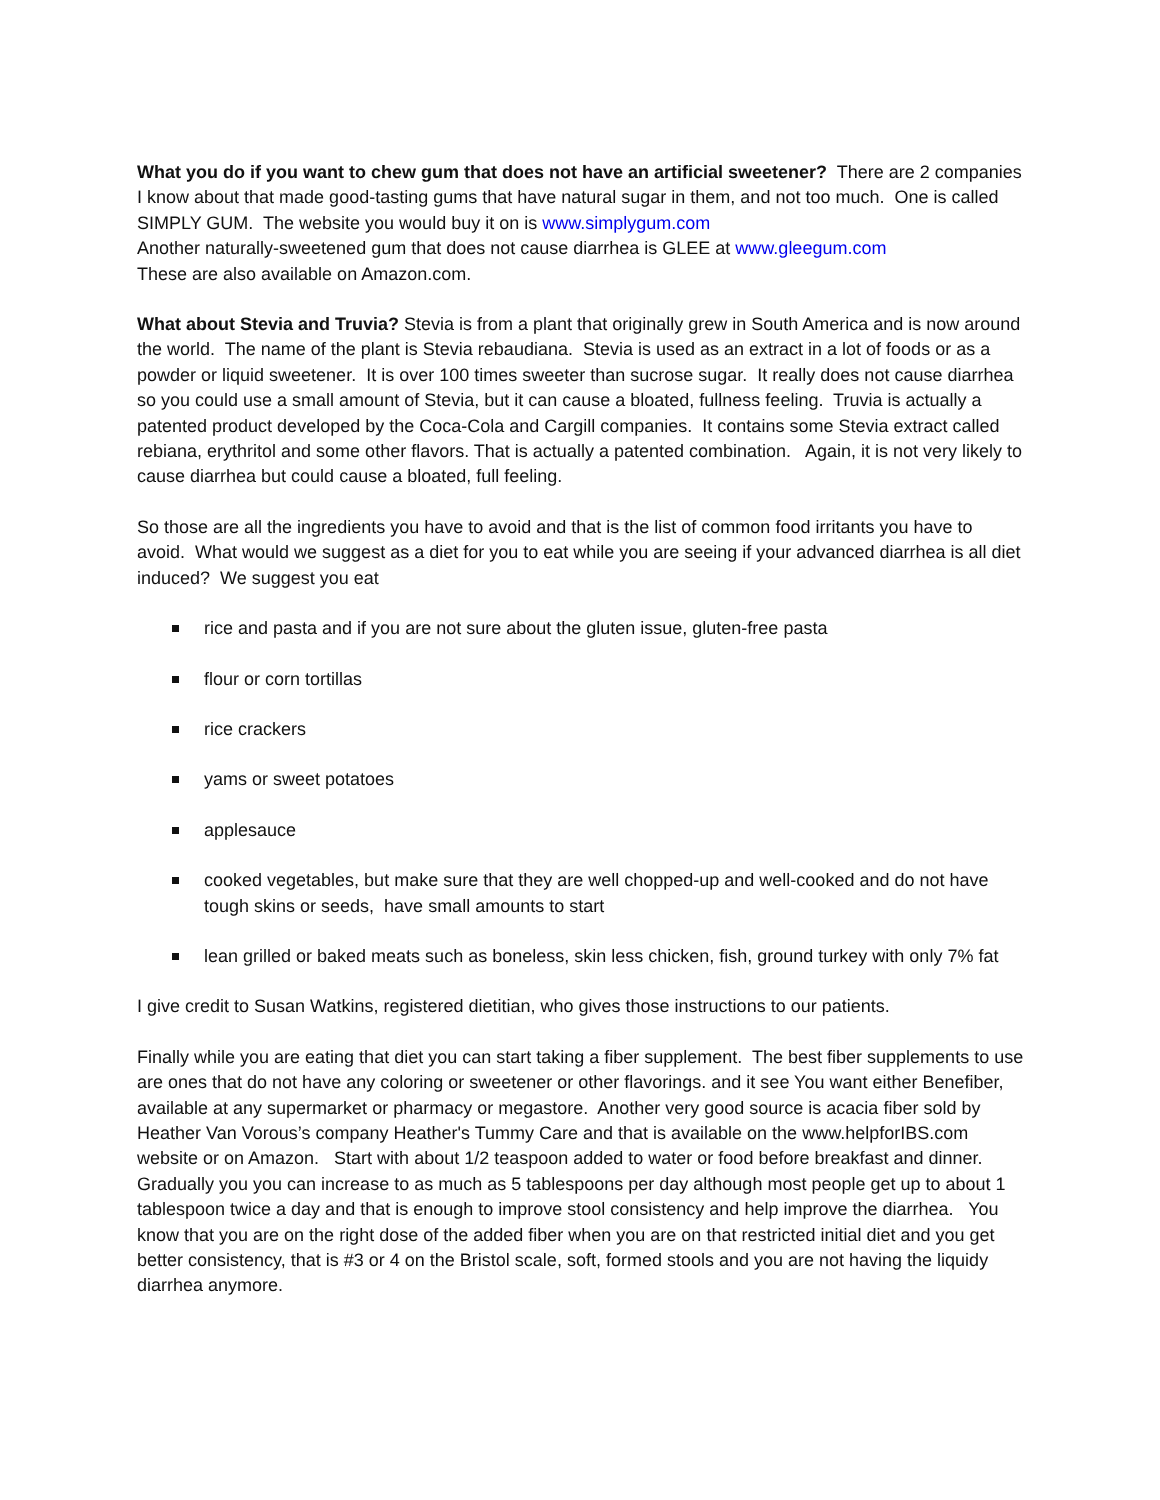What you do if you want to chew gum that does not have an artificial sweetener? There are 2 companies I know about that made good-tasting gums that have natural sugar in them, and not too much. One is called SIMPLY GUM. The website you would buy it on is www.simplygum.com
Another naturally-sweetened gum that does not cause diarrhea is GLEE at www.gleegum.com
These are also available on Amazon.com.
What about Stevia and Truvia? Stevia is from a plant that originally grew in South America and is now around the world. The name of the plant is Stevia rebaudiana. Stevia is used as an extract in a lot of foods or as a powder or liquid sweetener. It is over 100 times sweeter than sucrose sugar. It really does not cause diarrhea so you could use a small amount of Stevia, but it can cause a bloated, fullness feeling. Truvia is actually a patented product developed by the Coca-Cola and Cargill companies. It contains some Stevia extract called rebiana, erythritol and some other flavors. That is actually a patented combination. Again, it is not very likely to cause diarrhea but could cause a bloated, full feeling.
So those are all the ingredients you have to avoid and that is the list of common food irritants you have to avoid. What would we suggest as a diet for you to eat while you are seeing if your advanced diarrhea is all diet induced? We suggest you eat
rice and pasta and if you are not sure about the gluten issue, gluten-free pasta
flour or corn tortillas
rice crackers
yams or sweet potatoes
applesauce
cooked vegetables, but make sure that they are well chopped-up and well-cooked and do not have tough skins or seeds, have small amounts to start
lean grilled or baked meats such as boneless, skin less chicken, fish, ground turkey with only 7% fat
I give credit to Susan Watkins, registered dietitian, who gives those instructions to our patients.
Finally while you are eating that diet you can start taking a fiber supplement. The best fiber supplements to use are ones that do not have any coloring or sweetener or other flavorings. and it see You want either Benefiber, available at any supermarket or pharmacy or megastore. Another very good source is acacia fiber sold by Heather Van Vorous’s company Heather's Tummy Care and that is available on the www.helpforIBS.com website or on Amazon. Start with about 1/2 teaspoon added to water or food before breakfast and dinner. Gradually you you can increase to as much as 5 tablespoons per day although most people get up to about 1 tablespoon twice a day and that is enough to improve stool consistency and help improve the diarrhea. You know that you are on the right dose of the added fiber when you are on that restricted initial diet and you get better consistency, that is #3 or 4 on the Bristol scale, soft, formed stools and you are not having the liquidy diarrhea anymore.